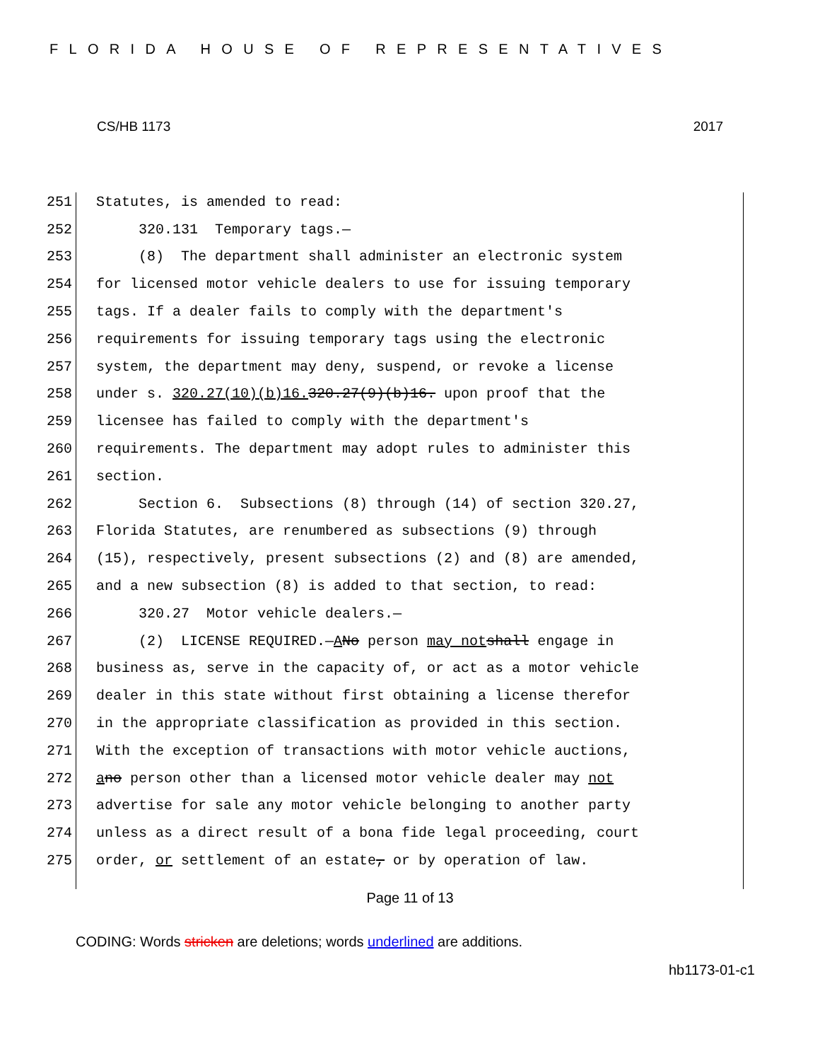FLORIDA HOUSE OF REPRESENTATIVES
CS/HB 1173 2017
251 Statutes, is amended to read:
252 320.131 Temporary tags.—
253 (8) The department shall administer an electronic system
254 for licensed motor vehicle dealers to use for issuing temporary
255 tags. If a dealer fails to comply with the department's
256 requirements for issuing temporary tags using the electronic
257 system, the department may deny, suspend, or revoke a license
258 under s. 320.27(10)(b)16. 320.27(9)(b)16. upon proof that the
259 licensee has failed to comply with the department's
260 requirements. The department may adopt rules to administer this
261 section.
262 Section 6. Subsections (8) through (14) of section 320.27,
263 Florida Statutes, are renumbered as subsections (9) through
264 (15), respectively, present subsections (2) and (8) are amended,
265 and a new subsection (8) is added to that section, to read:
266 320.27 Motor vehicle dealers.—
267 (2) LICENSE REQUIRED.— A No person may not shall engage in
268 business as, serve in the capacity of, or act as a motor vehicle
269 dealer in this state without first obtaining a license therefor
270 in the appropriate classification as provided in this section.
271 With the exception of transactions with motor vehicle auctions,
272 a no person other than a licensed motor vehicle dealer may not
273 advertise for sale any motor vehicle belonging to another party
274 unless as a direct result of a bona fide legal proceeding, court
275 order, or settlement of an estate, or by operation of law.
Page 11 of 13
CODING: Words stricken are deletions; words underlined are additions.
hb1173-01-c1